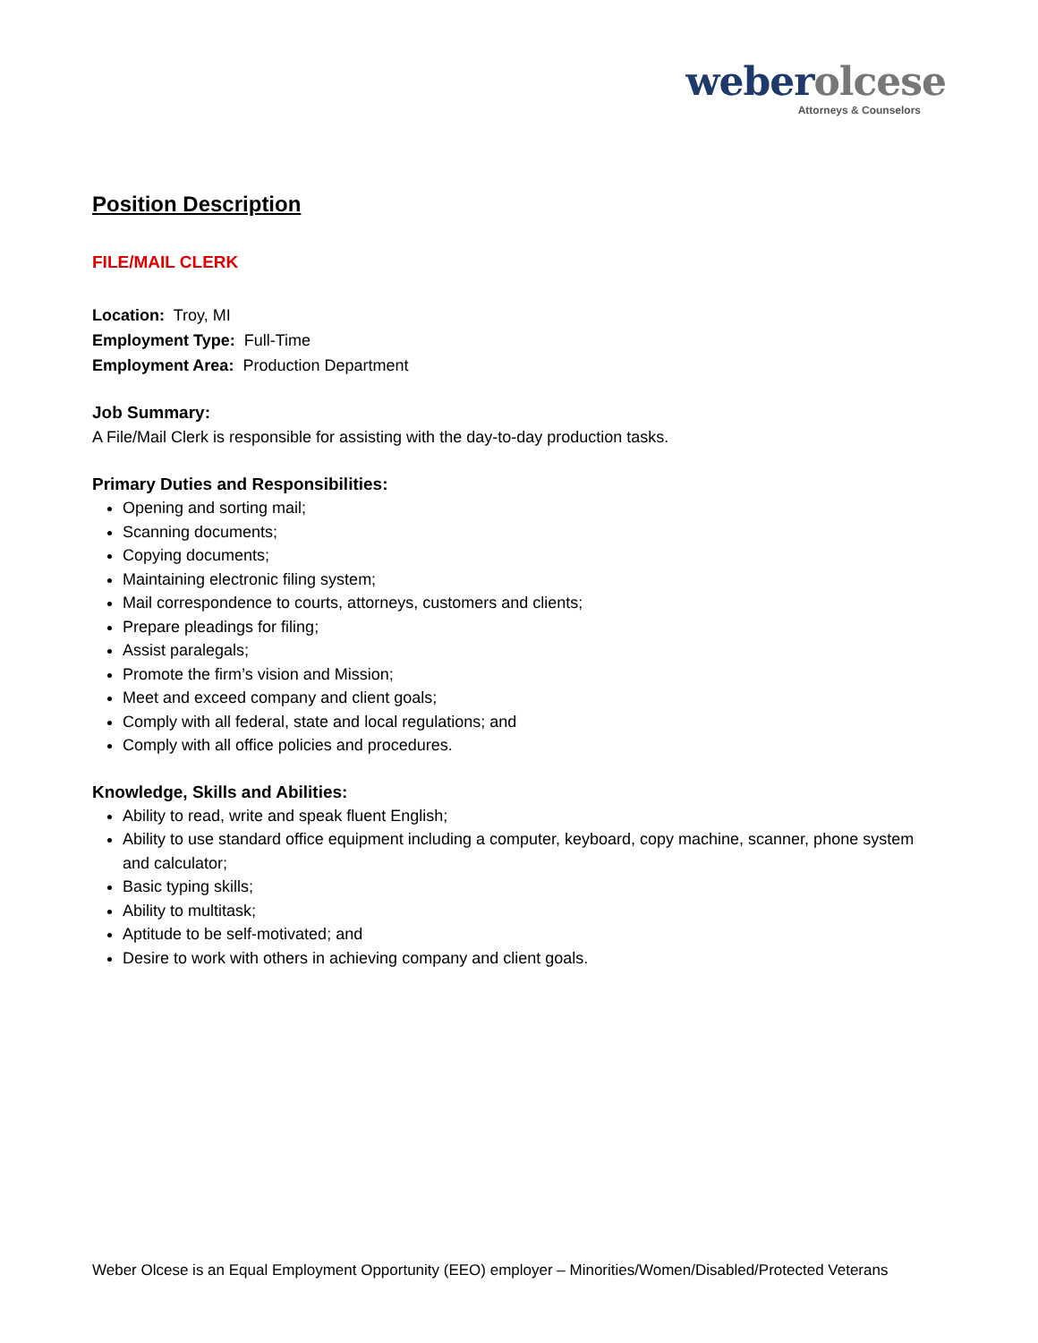weber olcese
Attorneys & Counselors
Position Description
FILE/MAIL CLERK
Location: Troy, MI
Employment Type: Full-Time
Employment Area: Production Department
Job Summary:
A File/Mail Clerk is responsible for assisting with the day-to-day production tasks.
Primary Duties and Responsibilities:
Opening and sorting mail;
Scanning documents;
Copying documents;
Maintaining electronic filing system;
Mail correspondence to courts, attorneys, customers and clients;
Prepare pleadings for filing;
Assist paralegals;
Promote the firm’s vision and Mission;
Meet and exceed company and client goals;
Comply with all federal, state and local regulations; and
Comply with all office policies and procedures.
Knowledge, Skills and Abilities:
Ability to read, write and speak fluent English;
Ability to use standard office equipment including a computer, keyboard, copy machine, scanner, phone system and calculator;
Basic typing skills;
Ability to multitask;
Aptitude to be self-motivated; and
Desire to work with others in achieving company and client goals.
Weber Olcese is an Equal Employment Opportunity (EEO) employer – Minorities/Women/Disabled/Protected Veterans